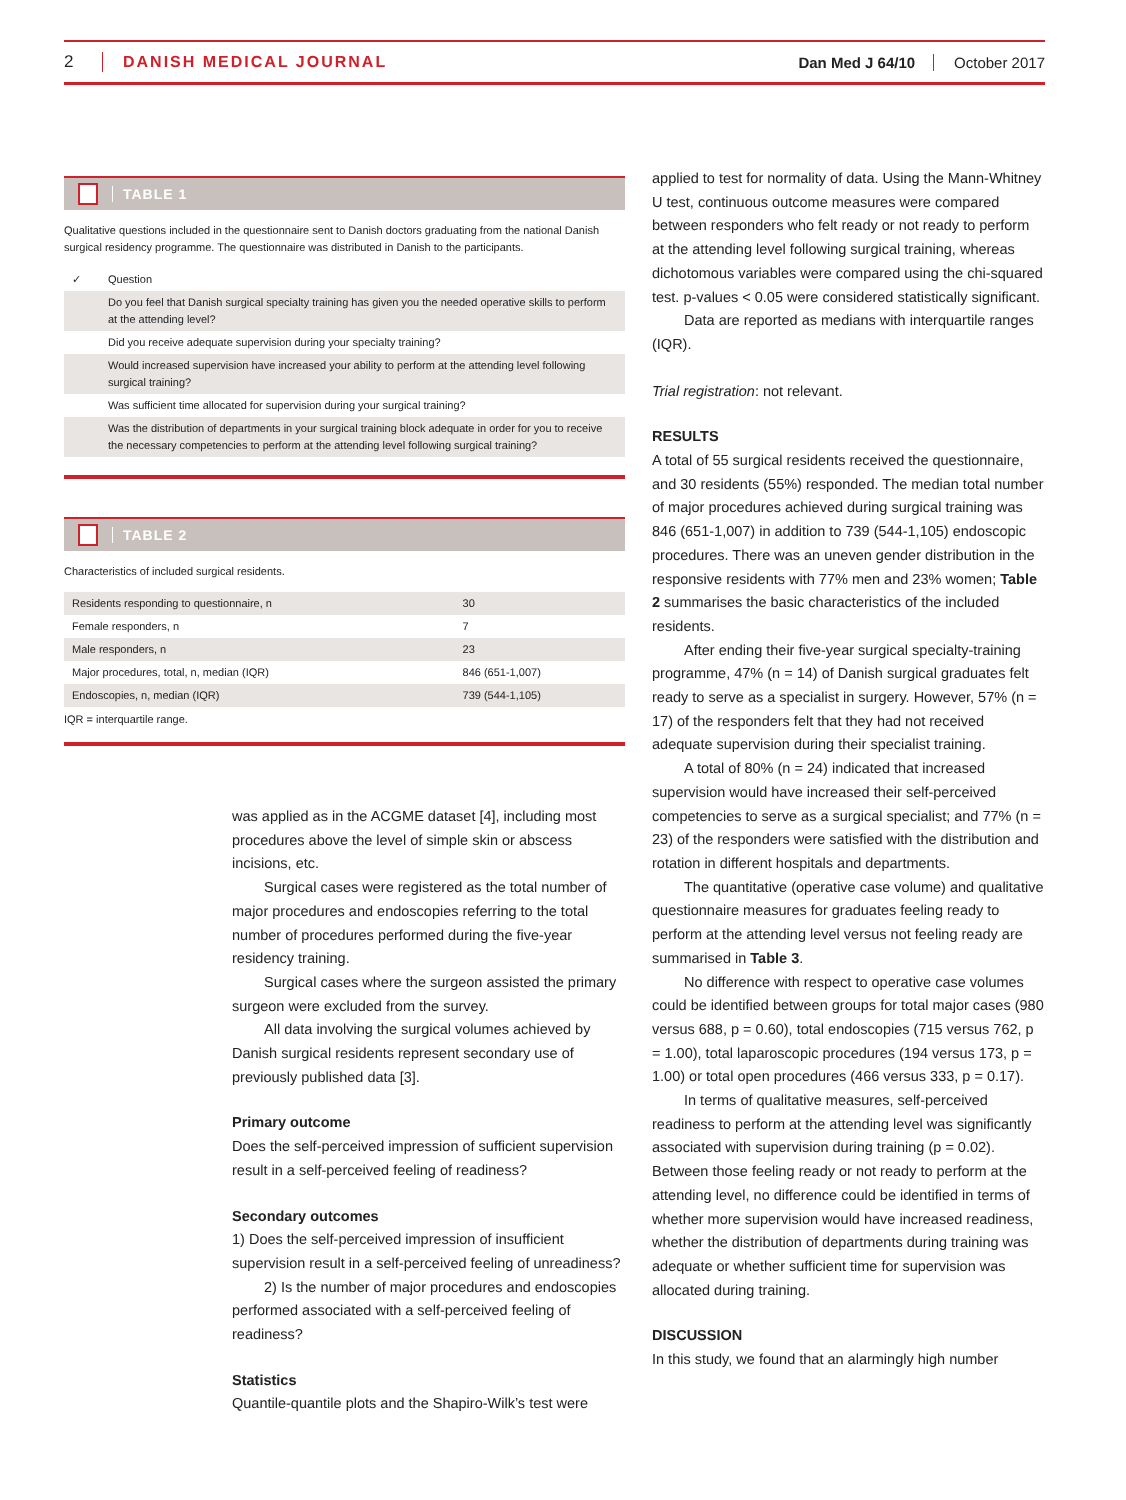2 DANISH MEDICAL JOURNAL Dan Med J 64/10 October 2017
TABLE 1
Qualitative questions included in the questionnaire sent to Danish doctors graduating from the national Danish surgical residency programme. The questionnaire was distributed in Danish to the participants.
| ✓ | Question |
| --- | --- |
| | Do you feel that Danish surgical specialty training has given you the needed operative skills to perform at the attending level? |
| | Did you receive adequate supervision during your specialty training? |
| | Would increased supervision have increased your ability to perform at the attending level following surgical training? |
| | Was sufficient time allocated for supervision during your surgical training? |
| | Was the distribution of departments in your surgical training block adequate in order for you to receive the necessary competencies to perform at the attending level following surgical training? |
TABLE 2
Characteristics of included surgical residents.
| Residents responding to questionnaire, n | 30 |
| Female responders, n | 7 |
| Male responders, n | 23 |
| Major procedures, total, n, median (IQR) | 846 (651-1,007) |
| Endoscopies, n, median (IQR) | 739 (544-1,105) |
IQR = interquartile range.
was applied as in the ACGME dataset [4], including most procedures above the level of simple skin or abscess incisions, etc.
Surgical cases were registered as the total number of major procedures and endoscopies referring to the total number of procedures performed during the five-year residency training.
Surgical cases where the surgeon assisted the primary surgeon were excluded from the survey.
All data involving the surgical volumes achieved by Danish surgical residents represent secondary use of previously published data [3].
Primary outcome
Does the self-perceived impression of sufficient supervision result in a self-perceived feeling of readiness?
Secondary outcomes
1) Does the self-perceived impression of insufficient supervision result in a self-perceived feeling of unreadiness?
2) Is the number of major procedures and endoscopies performed associated with a self-perceived feeling of readiness?
Statistics
Quantile-quantile plots and the Shapiro-Wilk’s test were
applied to test for normality of data. Using the Mann-Whitney U test, continuous outcome measures were compared between responders who felt ready or not ready to perform at the attending level following surgical training, whereas dichotomous variables were compared using the chi-squared test. p-values < 0.05 were considered statistically significant.
Data are reported as medians with interquartile ranges (IQR).
Trial registration: not relevant.
RESULTS
A total of 55 surgical residents received the questionnaire, and 30 residents (55%) responded. The median total number of major procedures achieved during surgical training was 846 (651-1,007) in addition to 739 (544-1,105) endoscopic procedures. There was an uneven gender distribution in the responsive residents with 77% men and 23% women; Table 2 summarises the basic characteristics of the included residents.
After ending their five-year surgical specialty-training programme, 47% (n = 14) of Danish surgical graduates felt ready to serve as a specialist in surgery. However, 57% (n = 17) of the responders felt that they had not received adequate supervision during their specialist training.
A total of 80% (n = 24) indicated that increased supervision would have increased their self-perceived competencies to serve as a surgical specialist; and 77% (n = 23) of the responders were satisfied with the distribution and rotation in different hospitals and departments.
The quantitative (operative case volume) and qualitative questionnaire measures for graduates feeling ready to perform at the attending level versus not feeling ready are summarised in Table 3.
No difference with respect to operative case volumes could be identified between groups for total major cases (980 versus 688, p = 0.60), total endoscopies (715 versus 762, p = 1.00), total laparoscopic procedures (194 versus 173, p = 1.00) or total open procedures (466 versus 333, p = 0.17).
In terms of qualitative measures, self-perceived readiness to perform at the attending level was significantly associated with supervision during training (p = 0.02). Between those feeling ready or not ready to perform at the attending level, no difference could be identified in terms of whether more supervision would have increased readiness, whether the distribution of departments during training was adequate or whether sufficient time for supervision was allocated during training.
DISCUSSION
In this study, we found that an alarmingly high number